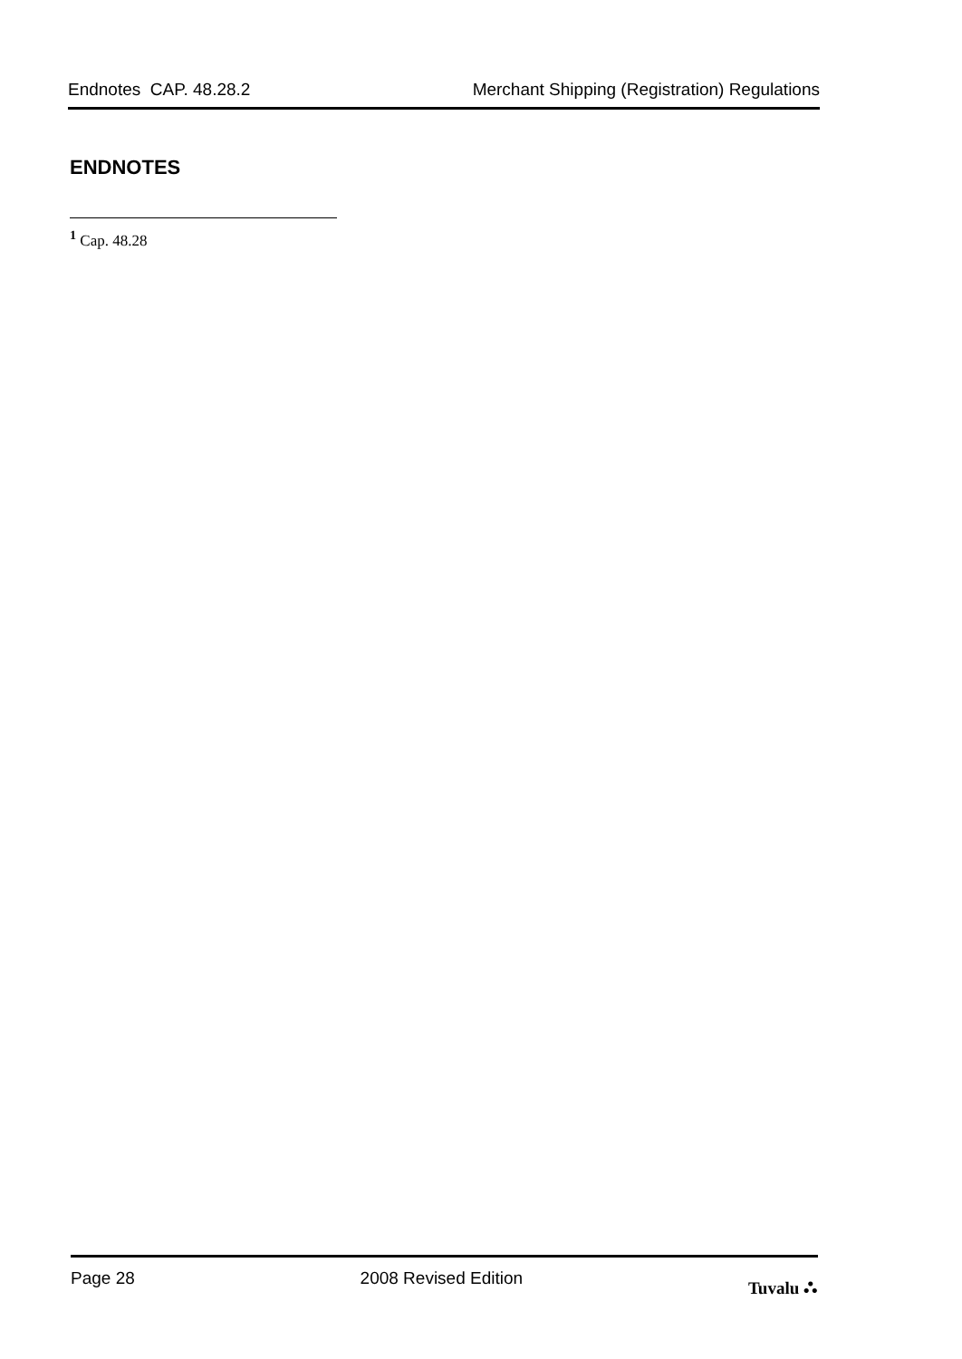Endnotes CAP. 48.28.2 Merchant Shipping (Registration) Regulations
ENDNOTES
<sup>1</sup> Cap. 48.28
Page 28 2008 Revised Edition Tuvalu ⛬